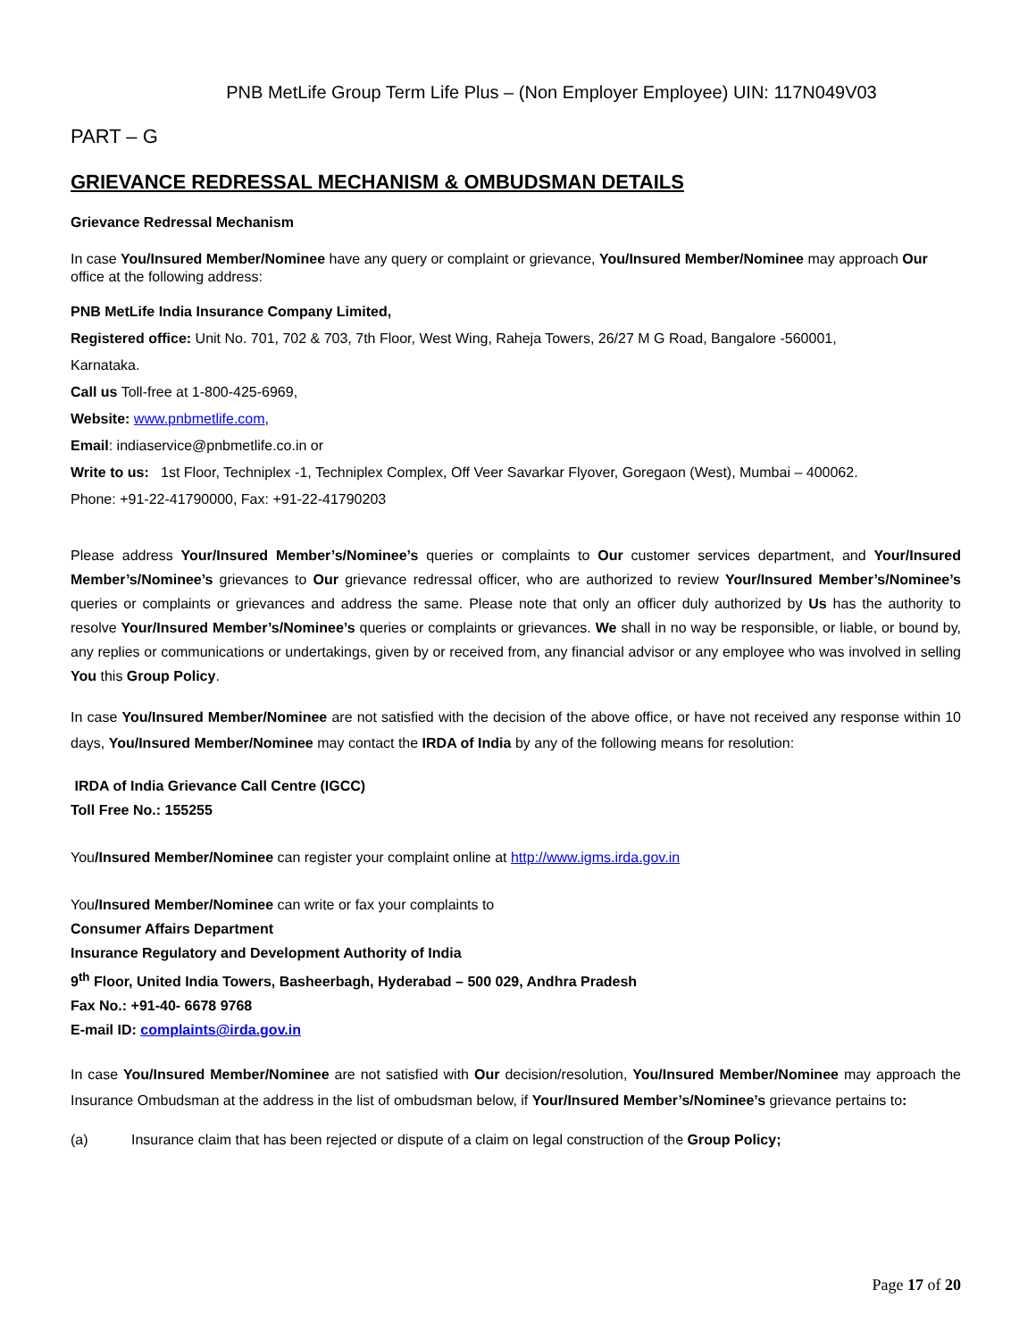PNB MetLife Group Term Life Plus – (Non Employer Employee) UIN: 117N049V03
PART – G
GRIEVANCE REDRESSAL MECHANISM & OMBUDSMAN DETAILS
Grievance Redressal Mechanism
In case You/Insured Member/Nominee have any query or complaint or grievance, You/Insured Member/Nominee may approach Our office at the following address:
PNB MetLife India Insurance Company Limited,
Registered office: Unit No. 701, 702 & 703, 7th Floor, West Wing, Raheja Towers, 26/27 M G Road, Bangalore -560001,
Karnataka.
Call us Toll-free at 1-800-425-6969,
Website: www.pnbmetlife.com,
Email: indiaservice@pnbmetlife.co.in or
Write to us: 1st Floor, Techniplex -1, Techniplex Complex, Off Veer Savarkar Flyover, Goregaon (West), Mumbai – 400062.
Phone: +91-22-41790000, Fax: +91-22-41790203
Please address Your/Insured Member’s/Nominee’s queries or complaints to Our customer services department, and Your/Insured Member’s/Nominee’s grievances to Our grievance redressal officer, who are authorized to review Your/Insured Member’s/Nominee’s queries or complaints or grievances and address the same. Please note that only an officer duly authorized by Us has the authority to resolve Your/Insured Member’s/Nominee’s queries or complaints or grievances. We shall in no way be responsible, or liable, or bound by, any replies or communications or undertakings, given by or received from, any financial advisor or any employee who was involved in selling You this Group Policy.
In case You/Insured Member/Nominee are not satisfied with the decision of the above office, or have not received any response within 10 days, You/Insured Member/Nominee may contact the IRDA of India by any of the following means for resolution:
IRDA of India Grievance Call Centre (IGCC)
Toll Free No.: 155255
You/Insured Member/Nominee can register your complaint online at http://www.igms.irda.gov.in
You/Insured Member/Nominee can write or fax your complaints to
Consumer Affairs Department
Insurance Regulatory and Development Authority of India
9<sup>th</sup> Floor, United India Towers, Basheerbagh, Hyderabad – 500 029, Andhra Pradesh
Fax No.: +91-40- 6678 9768
E-mail ID: complaints@irda.gov.in
In case You/Insured Member/Nominee are not satisfied with Our decision/resolution, You/Insured Member/Nominee may approach the Insurance Ombudsman at the address in the list of ombudsman below, if Your/Insured Member’s/Nominee’s grievance pertains to:
(a) Insurance claim that has been rejected or dispute of a claim on legal construction of the Group Policy;
Page 17 of 20